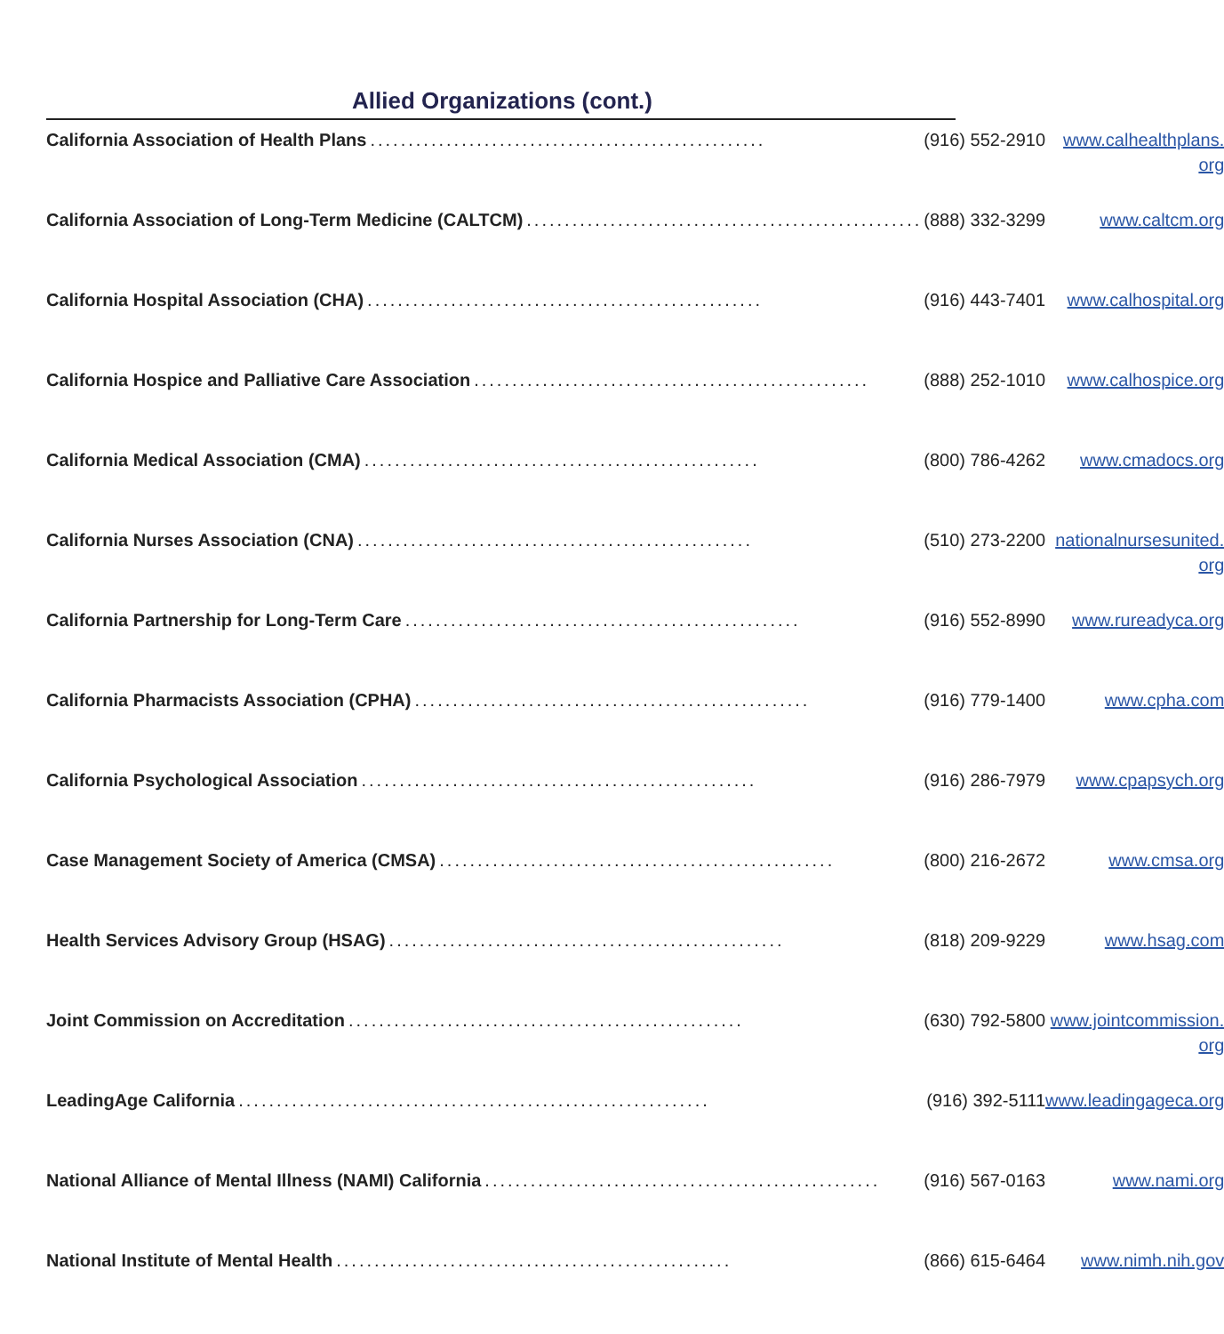Allied Organizations (cont.)
| California Association of Health Plans .................................................... (916) 552-2910 | www.calhealthplans. org |
| California Association of Long-Term Medicine (CALTCM) .................................................... (888) 332-3299 | www.caltcm.org |
| California Hospital Association (CHA) .................................................... (916) 443-7401 | www.calhospital.org |
| California Hospice and Palliative Care Association .................................................... (888) 252-1010 | www.calhospice.org |
| California Medical Association (CMA) .................................................... (800) 786-4262 | www.cmadocs.org |
| California Nurses Association (CNA) .................................................... (510) 273-2200 | nationalnursesunited. org |
| California Partnership for Long-Term Care .................................................... (916) 552-8990 | www.rureadyca.org |
| California Pharmacists Association (CPHA) .................................................... (916) 779-1400 | www.cpha.com |
| California Psychological Association .................................................... (916) 286-7979 | www.cpapsych.org |
| Case Management Society of America (CMSA) .................................................... (800) 216-2672 | www.cmsa.org |
| Health Services Advisory Group (HSAG) .................................................... (818) 209-9229 | www.hsag.com |
| Joint Commission on Accreditation .................................................... (630) 792-5800 | www.jointcommission. org |
| LeadingAge California .............................................................. (916) 392-5111 | www.leadingageca.org |
| National Alliance of Mental Illness (NAMI) California .................................................... (916) 567-0163 | www.nami.org |
| National Institute of Mental Health .................................................... (866) 615-6464 | www.nimh.nih.gov |